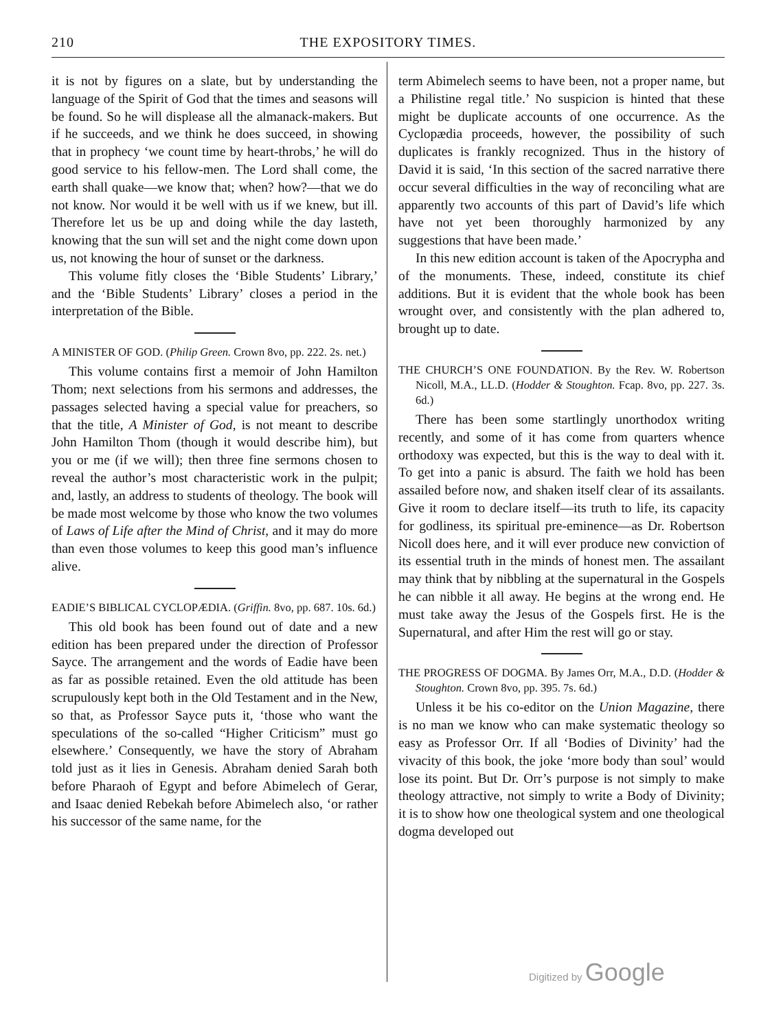210 THE EXPOSITORY TIMES.
it is not by figures on a slate, but by understanding the language of the Spirit of God that the times and seasons will be found. So he will displease all the almanack-makers. But if he succeeds, and we think he does succeed, in showing that in prophecy ‘we count time by heart-throbs,’ he will do good service to his fellow-men. The Lord shall come, the earth shall quake—we know that; when? how?—that we do not know. Nor would it be well with us if we knew, but ill. Therefore let us be up and doing while the day lasteth, knowing that the sun will set and the night come down upon us, not knowing the hour of sunset or the darkness.
This volume fitly closes the ‘Bible Students’ Library,’ and the ‘Bible Students’ Library’ closes a period in the interpretation of the Bible.
A MINISTER OF GOD. (Philip Green. Crown 8vo, pp. 222. 2s. net.)
This volume contains first a memoir of John Hamilton Thom; next selections from his sermons and addresses, the passages selected having a special value for preachers, so that the title, A Minister of God, is not meant to describe John Hamilton Thom (though it would describe him), but you or me (if we will); then three fine sermons chosen to reveal the author’s most characteristic work in the pulpit; and, lastly, an address to students of theology. The book will be made most welcome by those who know the two volumes of Laws of Life after the Mind of Christ, and it may do more than even those volumes to keep this good man’s influence alive.
EADIE’S BIBLICAL CYCLOPÆDIA. (Griffin. 8vo, pp. 687. 10s. 6d.)
This old book has been found out of date and a new edition has been prepared under the direction of Professor Sayce. The arrangement and the words of Eadie have been as far as possible retained. Even the old attitude has been scrupulously kept both in the Old Testament and in the New, so that, as Professor Sayce puts it, ‘those who want the speculations of the so-called “Higher Criticism” must go elsewhere.’ Consequently, we have the story of Abraham told just as it lies in Genesis. Abraham denied Sarah both before Pharaoh of Egypt and before Abimelech of Gerar, and Isaac denied Rebekah before Abimelech also, ‘or rather his successor of the same name, for the
term Abimelech seems to have been, not a proper name, but a Philistine regal title.’ No suspicion is hinted that these might be duplicate accounts of one occurrence. As the Cyclopædia proceeds, however, the possibility of such duplicates is frankly recognized. Thus in the history of David it is said, ‘In this section of the sacred narrative there occur several difficulties in the way of reconciling what are apparently two accounts of this part of David’s life which have not yet been thoroughly harmonized by any suggestions that have been made.’
In this new edition account is taken of the Apocrypha and of the monuments. These, indeed, constitute its chief additions. But it is evident that the whole book has been wrought over, and consistently with the plan adhered to, brought up to date.
THE CHURCH’S ONE FOUNDATION. By the Rev. W. Robertson Nicoll, M.A., LL.D. (Hodder & Stoughton. Fcap. 8vo, pp. 227. 3s. 6d.)
There has been some startlingly unorthodox writing recently, and some of it has come from quarters whence orthodoxy was expected, but this is the way to deal with it. To get into a panic is absurd. The faith we hold has been assailed before now, and shaken itself clear of its assailants. Give it room to declare itself—its truth to life, its capacity for godliness, its spiritual pre-eminence—as Dr. Robertson Nicoll does here, and it will ever produce new conviction of its essential truth in the minds of honest men. The assailant may think that by nibbling at the supernatural in the Gospels he can nibble it all away. He begins at the wrong end. He must take away the Jesus of the Gospels first. He is the Supernatural, and after Him the rest will go or stay.
THE PROGRESS OF DOGMA. By James Orr, M.A., D.D. (Hodder & Stoughton. Crown 8vo, pp. 395. 7s. 6d.)
Unless it be his co-editor on the Union Magazine, there is no man we know who can make systematic theology so easy as Professor Orr. If all ‘Bodies of Divinity’ had the vivacity of this book, the joke ‘more body than soul’ would lose its point. But Dr. Orr’s purpose is not simply to make theology attractive, not simply to write a Body of Divinity; it is to show how one theological system and one theological dogma developed out
Digitized by Google